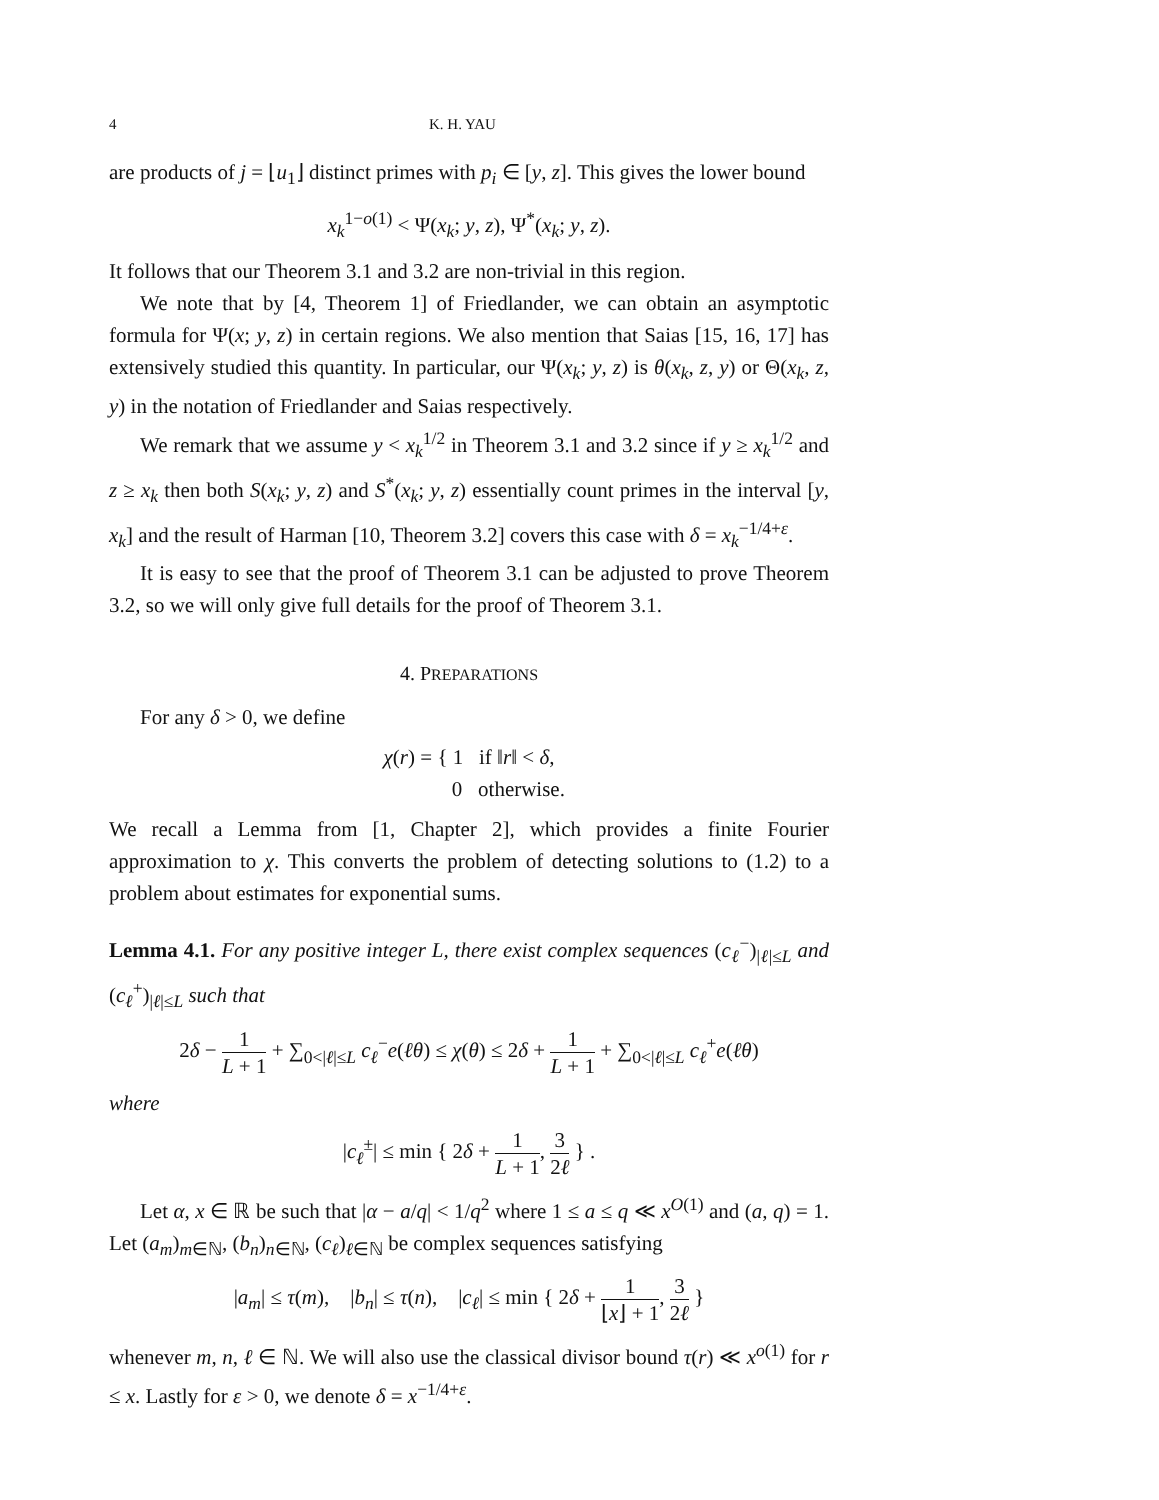4 K. H. YAU
are products of j = ⌊u<sub>1</sub>⌋ distinct primes with p<sub>i</sub> ∈ [y, z]. This gives the lower bound
x<sub>k</sub><sup>1−o(1)</sup> < Ψ(x<sub>k</sub>; y, z), Ψ<sup>*</sup>(x<sub>k</sub>; y, z).
It follows that our Theorem 3.1 and 3.2 are non-trivial in this region.
We note that by [4, Theorem 1] of Friedlander, we can obtain an asymptotic formula for Ψ(x; y, z) in certain regions. We also mention that Saias [15, 16, 17] has extensively studied this quantity. In particular, our Ψ(x<sub>k</sub>; y, z) is θ(x<sub>k</sub>, z, y) or Θ(x<sub>k</sub>, z, y) in the notation of Friedlander and Saias respectively.
We remark that we assume y < x<sub>k</sub><sup>1/2</sup> in Theorem 3.1 and 3.2 since if y ≥ x<sub>k</sub><sup>1/2</sup> and z ≥ x<sub>k</sub> then both S(x<sub>k</sub>; y, z) and S<sup>*</sup>(x<sub>k</sub>; y, z) essentially count primes in the interval [y, x<sub>k</sub>] and the result of Harman [10, Theorem 3.2] covers this case with δ = x<sub>k</sub><sup>−1/4+ε</sup>.
It is easy to see that the proof of Theorem 3.1 can be adjusted to prove Theorem 3.2, so we will only give full details for the proof of Theorem 3.1.
4. PREPARATIONS
For any δ > 0, we define
χ(r) = { 1 if ‖r‖ < δ,
0 otherwise.
We recall a Lemma from [1, Chapter 2], which provides a finite Fourier approximation to χ. This converts the problem of detecting solutions to (1.2) to a problem about estimates for exponential sums.
Lemma 4.1. For any positive integer L, there exist complex sequences (c<sub>ℓ</sub><sup>−</sup>)<sub>|ℓ|≤L</sub> and (c<sub>ℓ</sub><sup>+</sup>)<sub>|ℓ|≤L</sub> such that
2δ − 1 L + 1 + ∑<sub>0<|ℓ|≤L</sub> c<sub>ℓ</sub><sup>−</sup>e(ℓθ) ≤ χ(θ) ≤ 2δ + 1 L + 1 + ∑<sub>0<|ℓ|≤L</sub> c<sub>ℓ</sub><sup>+</sup>e(ℓθ)
where
|c<sub>ℓ</sub><sup>±</sup>| ≤ min { 2δ + 1 L + 1, 3 2ℓ } .
Let α, x ∈ ℝ be such that |α − a/q| < 1/q<sup>2</sup> where 1 ≤ a ≤ q ≪ x<sup>O(1)</sup> and (a, q) = 1. Let (a<sub>m</sub>)<sub>m∈ℕ</sub>, (b<sub>n</sub>)<sub>n∈ℕ</sub>, (c<sub>ℓ</sub>)<sub>ℓ∈ℕ</sub> be complex sequences satisfying
|a<sub>m</sub>| ≤ τ(m), |b<sub>n</sub>| ≤ τ(n), |c<sub>ℓ</sub>| ≤ min { 2δ + 1 ⌊x⌋ + 1, 3 2ℓ }
whenever m, n, ℓ ∈ ℕ. We will also use the classical divisor bound τ(r) ≪ x<sup>o(1)</sup> for r ≤ x. Lastly for ε > 0, we denote δ = x<sup>−1/4+ε</sup>.